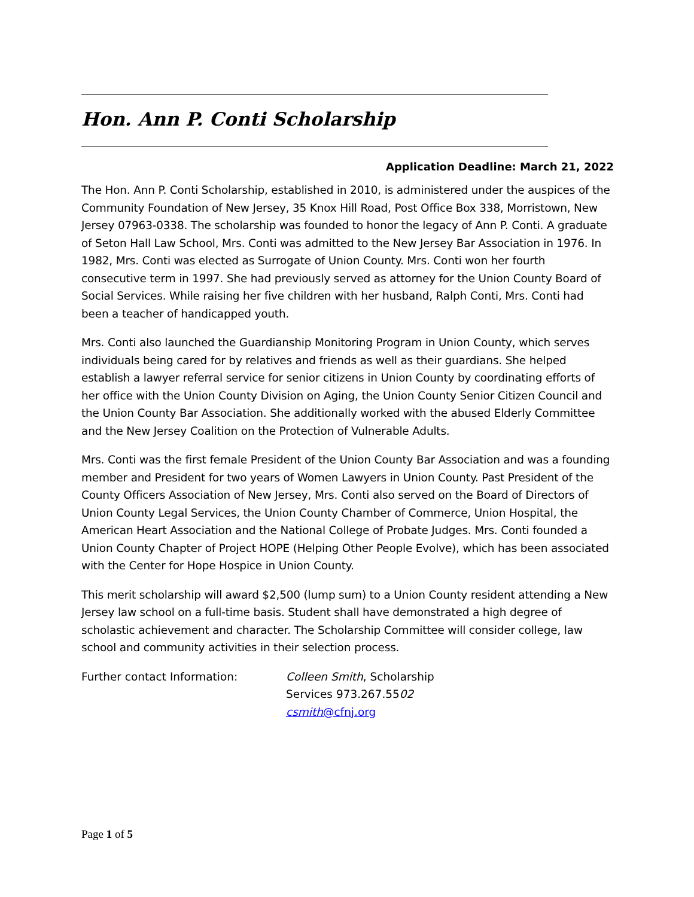Hon. Ann P. Conti Scholarship
Application Deadline: March 21, 2022
The Hon. Ann P. Conti Scholarship, established in 2010, is administered under the auspices of the Community Foundation of New Jersey, 35 Knox Hill Road, Post Office Box 338, Morristown, New Jersey 07963-0338. The scholarship was founded to honor the legacy of Ann P. Conti. A graduate of Seton Hall Law School, Mrs. Conti was admitted to the New Jersey Bar Association in 1976. In 1982, Mrs. Conti was elected as Surrogate of Union County. Mrs. Conti won her fourth consecutive term in 1997. She had previously served as attorney for the Union County Board of Social Services. While raising her five children with her husband, Ralph Conti, Mrs. Conti had been a teacher of handicapped youth.
Mrs. Conti also launched the Guardianship Monitoring Program in Union County, which serves individuals being cared for by relatives and friends as well as their guardians. She helped establish a lawyer referral service for senior citizens in Union County by coordinating efforts of her office with the Union County Division on Aging, the Union County Senior Citizen Council and the Union County Bar Association. She additionally worked with the abused Elderly Committee and the New Jersey Coalition on the Protection of Vulnerable Adults.
Mrs. Conti was the first female President of the Union County Bar Association and was a founding member and President for two years of Women Lawyers in Union County. Past President of the County Officers Association of New Jersey, Mrs. Conti also served on the Board of Directors of Union County Legal Services, the Union County Chamber of Commerce, Union Hospital, the American Heart Association and the National College of Probate Judges. Mrs. Conti founded a Union County Chapter of Project HOPE (Helping Other People Evolve), which has been associated with the Center for Hope Hospice in Union County.
This merit scholarship will award $2,500 (lump sum) to a Union County resident attending a New Jersey law school on a full-time basis. Student shall have demonstrated a high degree of scholastic achievement and character. The Scholarship Committee will consider college, law school and community activities in their selection process.
Further contact Information: Colleen Smith, Scholarship
Services 973.267.5502
csmith@cfnj.org
Page 1 of 5